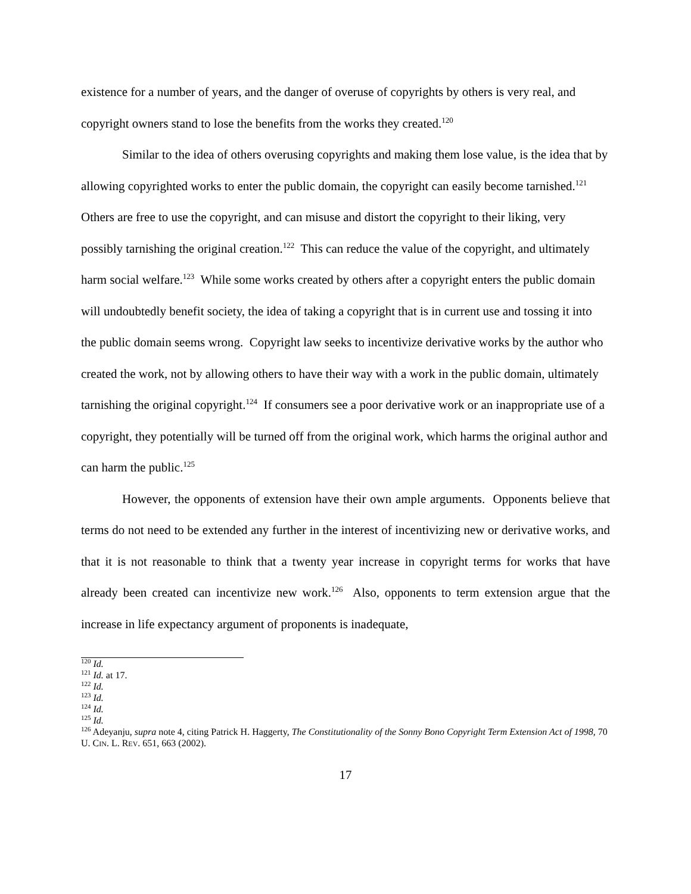existence for a number of years, and the danger of overuse of copyrights by others is very real, and copyright owners stand to lose the benefits from the works they created.<sup>120</sup>
Similar to the idea of others overusing copyrights and making them lose value, is the idea that by allowing copyrighted works to enter the public domain, the copyright can easily become tarnished.<sup>121</sup> Others are free to use the copyright, and can misuse and distort the copyright to their liking, very possibly tarnishing the original creation.<sup>122</sup> This can reduce the value of the copyright, and ultimately harm social welfare.<sup>123</sup> While some works created by others after a copyright enters the public domain will undoubtedly benefit society, the idea of taking a copyright that is in current use and tossing it into the public domain seems wrong. Copyright law seeks to incentivize derivative works by the author who created the work, not by allowing others to have their way with a work in the public domain, ultimately tarnishing the original copyright.<sup>124</sup> If consumers see a poor derivative work or an inappropriate use of a copyright, they potentially will be turned off from the original work, which harms the original author and can harm the public.<sup>125</sup>
However, the opponents of extension have their own ample arguments. Opponents believe that terms do not need to be extended any further in the interest of incentivizing new or derivative works, and that it is not reasonable to think that a twenty year increase in copyright terms for works that have already been created can incentivize new work.<sup>126</sup> Also, opponents to term extension argue that the increase in life expectancy argument of proponents is inadequate,
<sup>120</sup> Id.
<sup>121</sup> Id. at 17.
<sup>122</sup> Id.
<sup>123</sup> Id.
<sup>124</sup> Id.
<sup>125</sup> Id.
<sup>126</sup> Adeyanju, supra note 4, citing Patrick H. Haggerty, The Constitutionality of the Sonny Bono Copyright Term Extension Act of 1998, 70 U. CIN. L. REV. 651, 663 (2002).
17